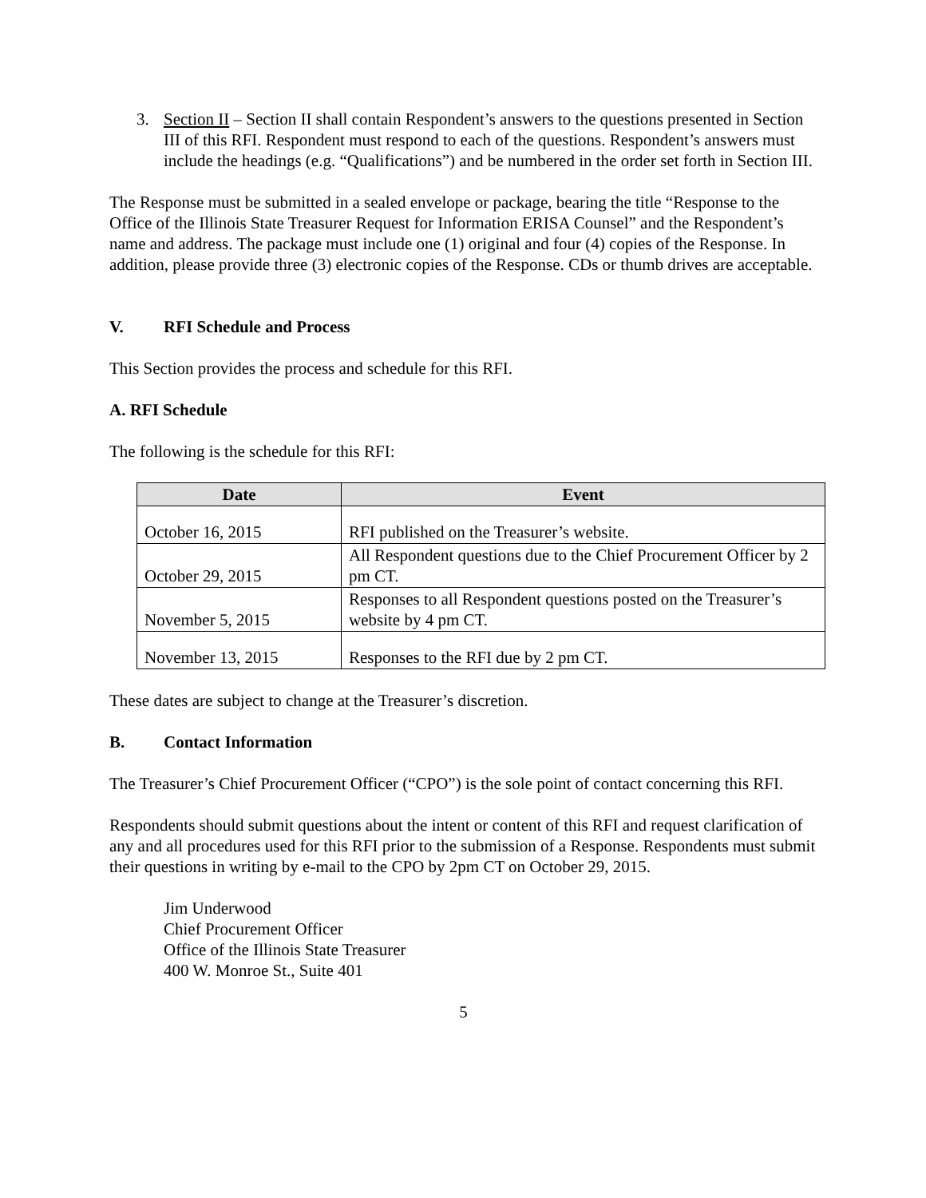3. Section II – Section II shall contain Respondent’s answers to the questions presented in Section III of this RFI. Respondent must respond to each of the questions. Respondent’s answers must include the headings (e.g. “Qualifications”) and be numbered in the order set forth in Section III.
The Response must be submitted in a sealed envelope or package, bearing the title “Response to the Office of the Illinois State Treasurer Request for Information ERISA Counsel” and the Respondent’s name and address. The package must include one (1) original and four (4) copies of the Response. In addition, please provide three (3) electronic copies of the Response. CDs or thumb drives are acceptable.
V. RFI Schedule and Process
This Section provides the process and schedule for this RFI.
A. RFI Schedule
The following is the schedule for this RFI:
| Date | Event |
| --- | --- |
| October 16, 2015 | RFI published on the Treasurer’s website. |
| October 29, 2015 | All Respondent questions due to the Chief Procurement Officer by 2 pm CT. |
| November 5, 2015 | Responses to all Respondent questions posted on the Treasurer’s website by 4 pm CT. |
| November 13, 2015 | Responses to the RFI due by 2 pm CT. |
These dates are subject to change at the Treasurer’s discretion.
B. Contact Information
The Treasurer’s Chief Procurement Officer (“CPO”) is the sole point of contact concerning this RFI.
Respondents should submit questions about the intent or content of this RFI and request clarification of any and all procedures used for this RFI prior to the submission of a Response. Respondents must submit their questions in writing by e-mail to the CPO by 2pm CT on October 29, 2015.
Jim Underwood
Chief Procurement Officer
Office of the Illinois State Treasurer
400 W. Monroe St., Suite 401
5